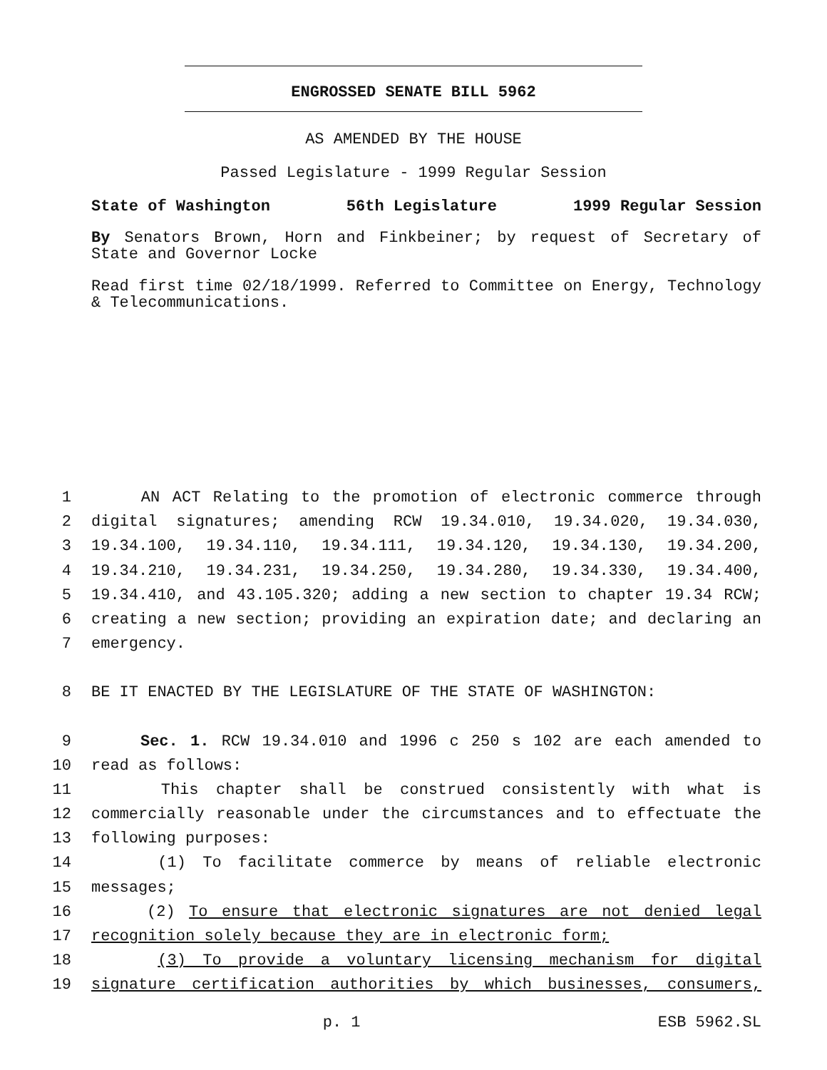ENGROSSED SENATE BILL 5962
AS AMENDED BY THE HOUSE
Passed Legislature - 1999 Regular Session
State of Washington 56th Legislature 1999 Regular Session
By Senators Brown, Horn and Finkbeiner; by request of Secretary of State and Governor Locke
Read first time 02/18/1999. Referred to Committee on Energy, Technology & Telecommunications.
1 AN ACT Relating to the promotion of electronic commerce through
2 digital signatures; amending RCW 19.34.010, 19.34.020, 19.34.030,
3 19.34.100, 19.34.110, 19.34.111, 19.34.120, 19.34.130, 19.34.200,
4 19.34.210, 19.34.231, 19.34.250, 19.34.280, 19.34.330, 19.34.400,
5 19.34.410, and 43.105.320; adding a new section to chapter 19.34 RCW;
6 creating a new section; providing an expiration date; and declaring an
7 emergency.
8 BE IT ENACTED BY THE LEGISLATURE OF THE STATE OF WASHINGTON:
9 Sec. 1. RCW 19.34.010 and 1996 c 250 s 102 are each amended to
10 read as follows:
11 This chapter shall be construed consistently with what is
12 commercially reasonable under the circumstances and to effectuate the
13 following purposes:
14 (1) To facilitate commerce by means of reliable electronic
15 messages;
16 (2) To ensure that electronic signatures are not denied legal
17 recognition solely because they are in electronic form;
18 (3) To provide a voluntary licensing mechanism for digital
19 signature certification authorities by which businesses, consumers,
p. 1 ESB 5962.SL